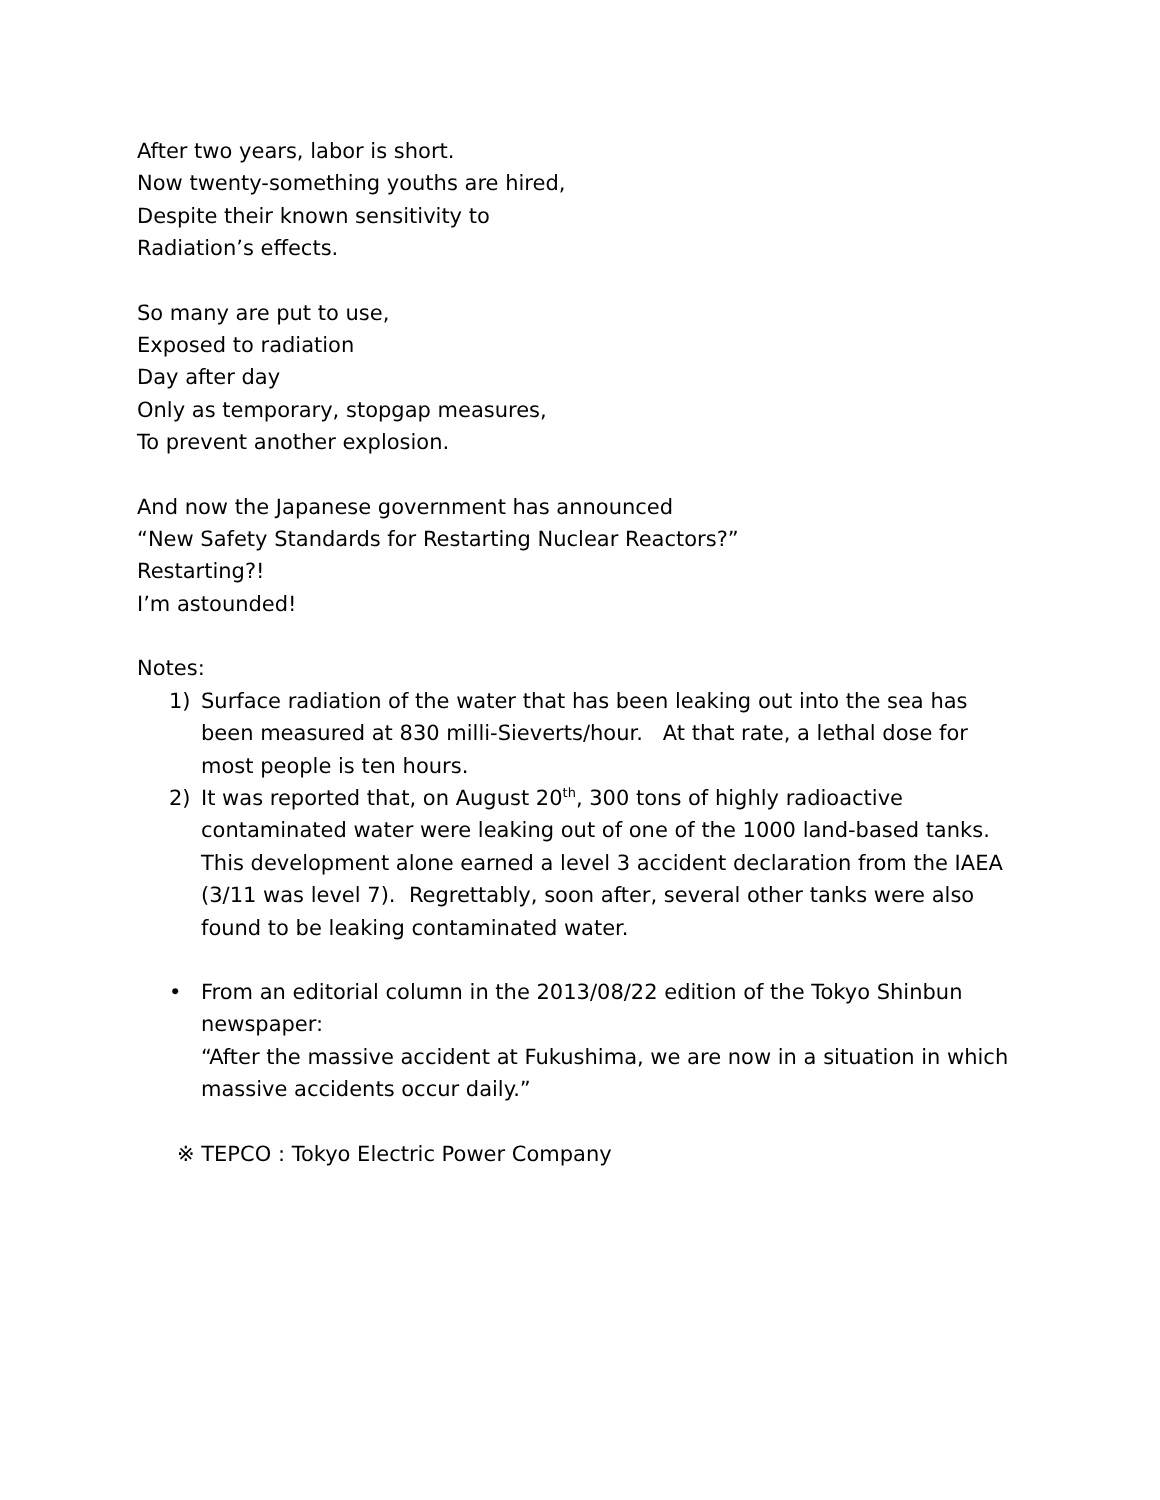After two years, labor is short.
Now twenty-something youths are hired,
Despite their known sensitivity to
Radiation’s effects.
So many are put to use,
Exposed to radiation
Day after day
Only as temporary, stopgap measures,
To prevent another explosion.
And now the Japanese government has announced
“New Safety Standards for Restarting Nuclear Reactors?”
Restarting?!
I’m astounded!
Notes:
1) Surface radiation of the water that has been leaking out into the sea has been measured at 830 milli-Sieverts/hour. At that rate, a lethal dose for most people is ten hours.
2) It was reported that, on August 20<sup>th</sup>, 300 tons of highly radioactive contaminated water were leaking out of one of the 1000 land-based tanks. This development alone earned a level 3 accident declaration from the IAEA (3/11 was level 7). Regrettably, soon after, several other tanks were also found to be leaking contaminated water.
• From an editorial column in the 2013/08/22 edition of the Tokyo Shinbun newspaper:
“After the massive accident at Fukushima, we are now in a situation in which
massive accidents occur daily.”
※ TEPCO : Tokyo Electric Power Company